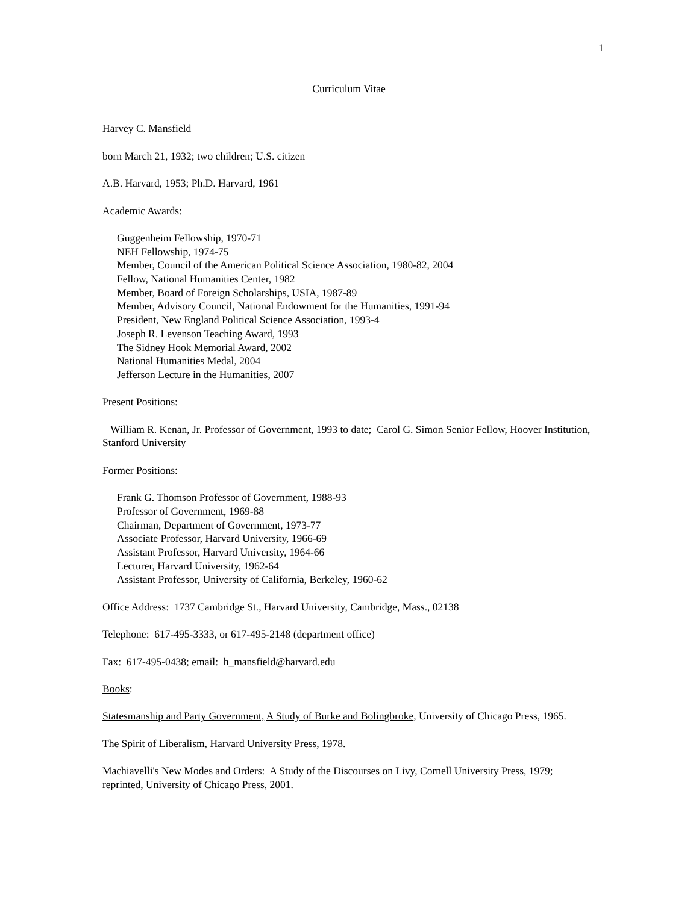1
Curriculum Vitae
Harvey C. Mansfield
born March 21, 1932; two children; U.S. citizen
A.B. Harvard, 1953; Ph.D. Harvard, 1961
Academic Awards:
Guggenheim Fellowship, 1970-71
NEH Fellowship, 1974-75
Member, Council of the American Political Science Association, 1980-82, 2004
Fellow, National Humanities Center, 1982
Member, Board of Foreign Scholarships, USIA, 1987-89
Member, Advisory Council, National Endowment for the Humanities, 1991-94
President, New England Political Science Association, 1993-4
Joseph R. Levenson Teaching Award, 1993
The Sidney Hook Memorial Award, 2002
National Humanities Medal, 2004
Jefferson Lecture in the Humanities, 2007
Present Positions:
William R. Kenan, Jr. Professor of Government, 1993 to date; Carol G. Simon Senior Fellow, Hoover Institution, Stanford University
Former Positions:
Frank G. Thomson Professor of Government, 1988-93
Professor of Government, 1969-88
Chairman, Department of Government, 1973-77
Associate Professor, Harvard University, 1966-69
Assistant Professor, Harvard University, 1964-66
Lecturer, Harvard University, 1962-64
Assistant Professor, University of California, Berkeley, 1960-62
Office Address: 1737 Cambridge St., Harvard University, Cambridge, Mass., 02138
Telephone: 617-495-3333, or 617-495-2148 (department office)
Fax: 617-495-0438; email: h_mansfield@harvard.edu
Books:
Statesmanship and Party Government, A Study of Burke and Bolingbroke, University of Chicago Press, 1965.
The Spirit of Liberalism, Harvard University Press, 1978.
Machiavelli's New Modes and Orders: A Study of the Discourses on Livy, Cornell University Press, 1979; reprinted, University of Chicago Press, 2001.